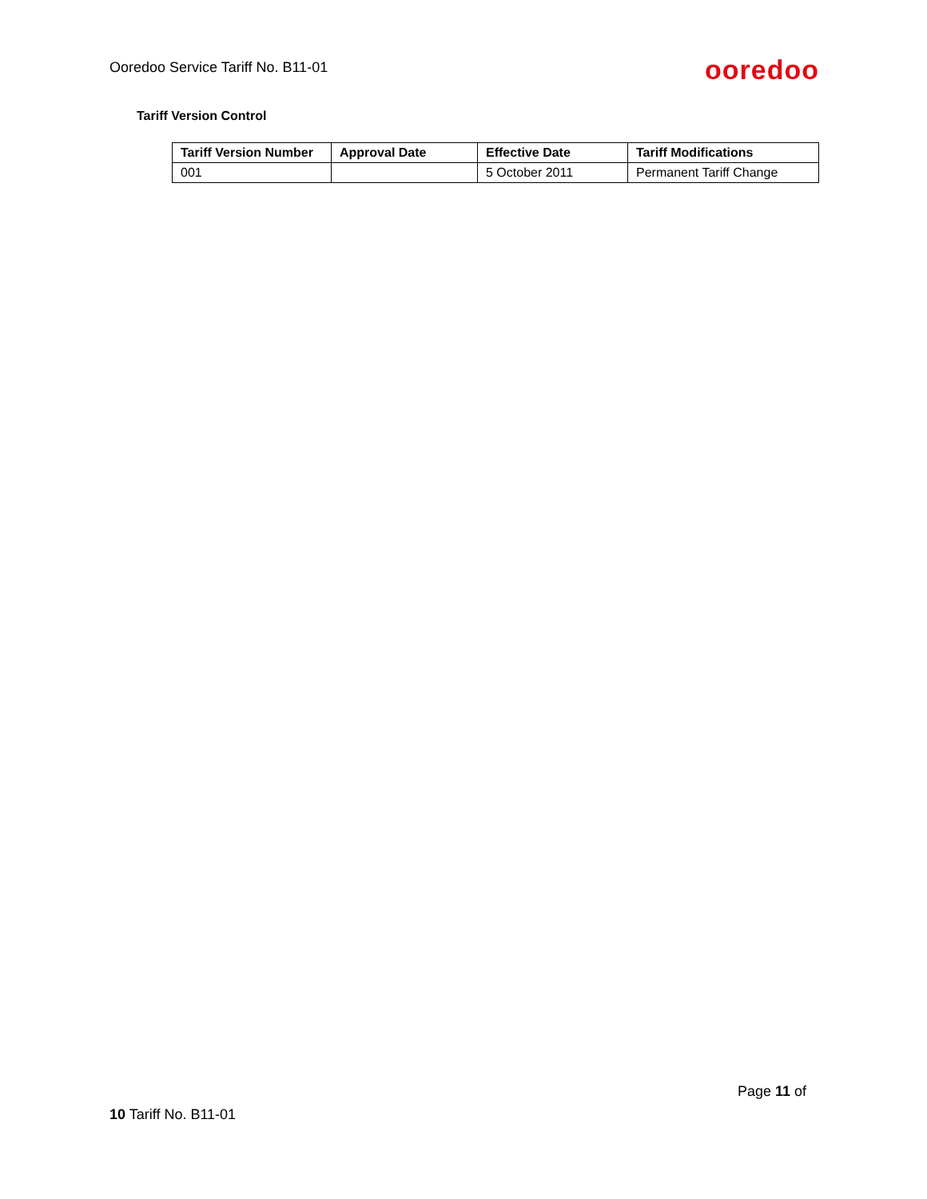Ooredoo Service Tariff No. B11-01
ooredoo
Tariff Version Control
| Tariff Version Number | Approval Date | Effective Date | Tariff Modifications |
| --- | --- | --- | --- |
| 001 | | 5 October 2011 | Permanent Tariff Change |
Page 11 of
10 Tariff No. B11-01